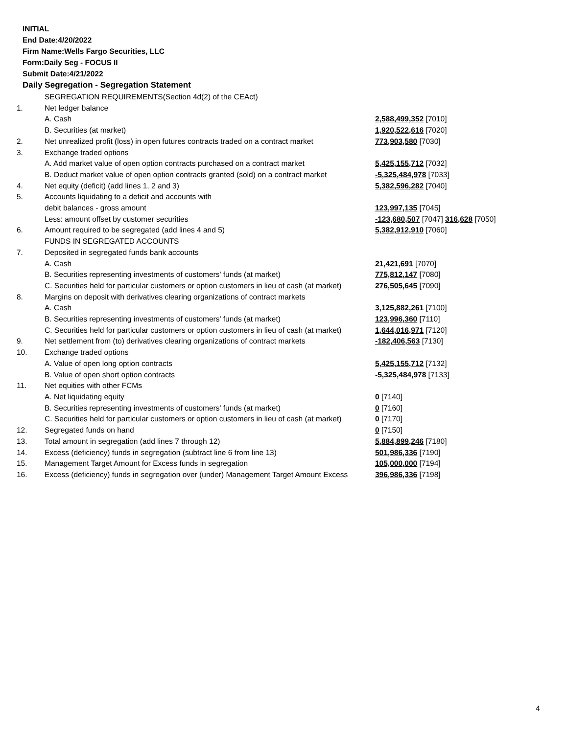INITIAL
End Date:4/20/2022
Firm Name:Wells Fargo Securities, LLC
Form:Daily Seg - FOCUS II
Submit Date:4/21/2022
Daily Segregation - Segregation Statement
| | SEGREGATION REQUIREMENTS(Section 4d(2) of the CEAct) | |
| 1. | Net ledger balance | |
| | A. Cash | 2,588,499,352 [7010] |
| | B. Securities (at market) | 1,920,522,616 [7020] |
| 2. | Net unrealized profit (loss) in open futures contracts traded on a contract market | 773,903,580 [7030] |
| 3. | Exchange traded options | |
| | A. Add market value of open option contracts purchased on a contract market | 5,425,155,712 [7032] |
| | B. Deduct market value of open option contracts granted (sold) on a contract market | -5,325,484,978 [7033] |
| 4. | Net equity (deficit) (add lines 1, 2 and 3) | 5,382,596,282 [7040] |
| 5. | Accounts liquidating to a deficit and accounts with | |
| | debit balances - gross amount | 123,997,135 [7045] |
| | Less: amount offset by customer securities | -123,680,507 [7047] 316,628 [7050] |
| 6. | Amount required to be segregated (add lines 4 and 5) | 5,382,912,910 [7060] |
| | FUNDS IN SEGREGATED ACCOUNTS | |
| 7. | Deposited in segregated funds bank accounts | |
| | A. Cash | 21,421,691 [7070] |
| | B. Securities representing investments of customers' funds (at market) | 775,812,147 [7080] |
| | C. Securities held for particular customers or option customers in lieu of cash (at market) | 276,505,645 [7090] |
| 8. | Margins on deposit with derivatives clearing organizations of contract markets | |
| | A. Cash | 3,125,882,261 [7100] |
| | B. Securities representing investments of customers' funds (at market) | 123,996,360 [7110] |
| | C. Securities held for particular customers or option customers in lieu of cash (at market) | 1,644,016,971 [7120] |
| 9. | Net settlement from (to) derivatives clearing organizations of contract markets | -182,406,563 [7130] |
| 10. | Exchange traded options | |
| | A. Value of open long option contracts | 5,425,155,712 [7132] |
| | B. Value of open short option contracts | -5,325,484,978 [7133] |
| 11. | Net equities with other FCMs | |
| | A. Net liquidating equity | 0 [7140] |
| | B. Securities representing investments of customers' funds (at market) | 0 [7160] |
| | C. Securities held for particular customers or option customers in lieu of cash (at market) | 0 [7170] |
| 12. | Segregated funds on hand | 0 [7150] |
| 13. | Total amount in segregation (add lines 7 through 12) | 5,884,899,246 [7180] |
| 14. | Excess (deficiency) funds in segregation (subtract line 6 from line 13) | 501,986,336 [7190] |
| 15. | Management Target Amount for Excess funds in segregation | 105,000,000 [7194] |
| 16. | Excess (deficiency) funds in segregation over (under) Management Target Amount Excess | 396,986,336 [7198] |
4